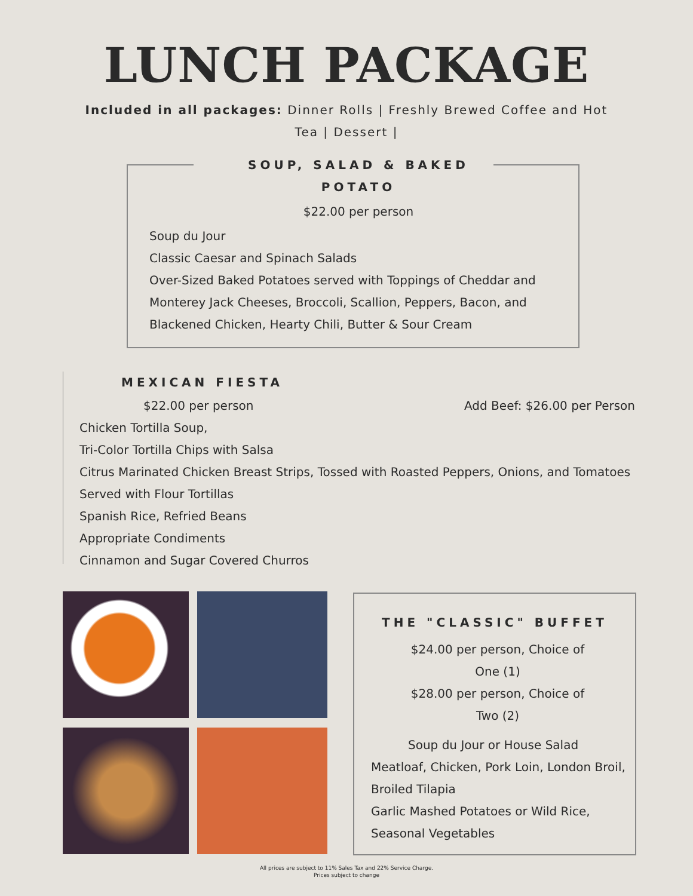LUNCH PACKAGE
Included in all packages: Dinner Rolls | Freshly Brewed Coffee and Hot Tea | Dessert |
SOUP, SALAD & BAKED
POTATO
$22.00 per person
Soup du Jour
Classic Caesar and Spinach Salads
Over-Sized Baked Potatoes served with Toppings of Cheddar and Monterey Jack Cheeses, Broccoli, Scallion, Peppers, Bacon, and Blackened Chicken, Hearty Chili, Butter & Sour Cream
MEXICAN FIESTA
$22.00 per person Add Beef: $26.00 per Person
Chicken Tortilla Soup,
Tri-Color Tortilla Chips with Salsa
Citrus Marinated Chicken Breast Strips, Tossed with Roasted Peppers, Onions, and Tomatoes
Served with Flour Tortillas
Spanish Rice, Refried Beans
Appropriate Condiments
Cinnamon and Sugar Covered Churros
THE "CLASSIC" BUFFET
$24.00 per person, Choice of One (1)
$28.00 per person, Choice of Two (2)
Soup du Jour or House Salad
Meatloaf, Chicken, Pork Loin, London Broil, Broiled Tilapia
Garlic Mashed Potatoes or Wild Rice, Seasonal Vegetables
All prices are subject to 11% Sales Tax and 22% Service Charge.
Prices subject to change